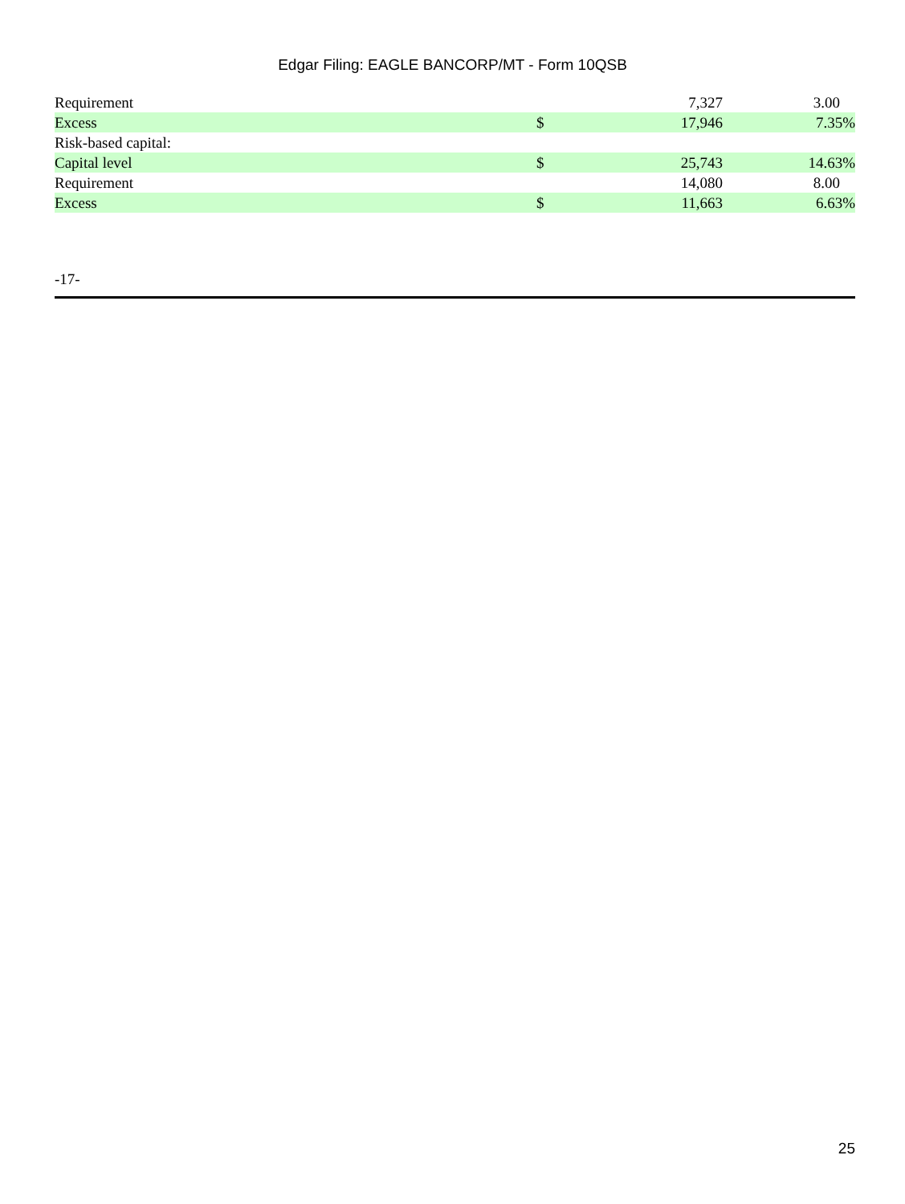Edgar Filing: EAGLE BANCORP/MT - Form 10QSB
| Requirement | | 7,327 | 3.00 |
| Excess | $ | 17,946 | 7.35% |
| Risk-based capital: | | | |
| Capital level | $ | 25,743 | 14.63% |
| Requirement | | 14,080 | 8.00 |
| Excess | $ | 11,663 | 6.63% |
-17-
25